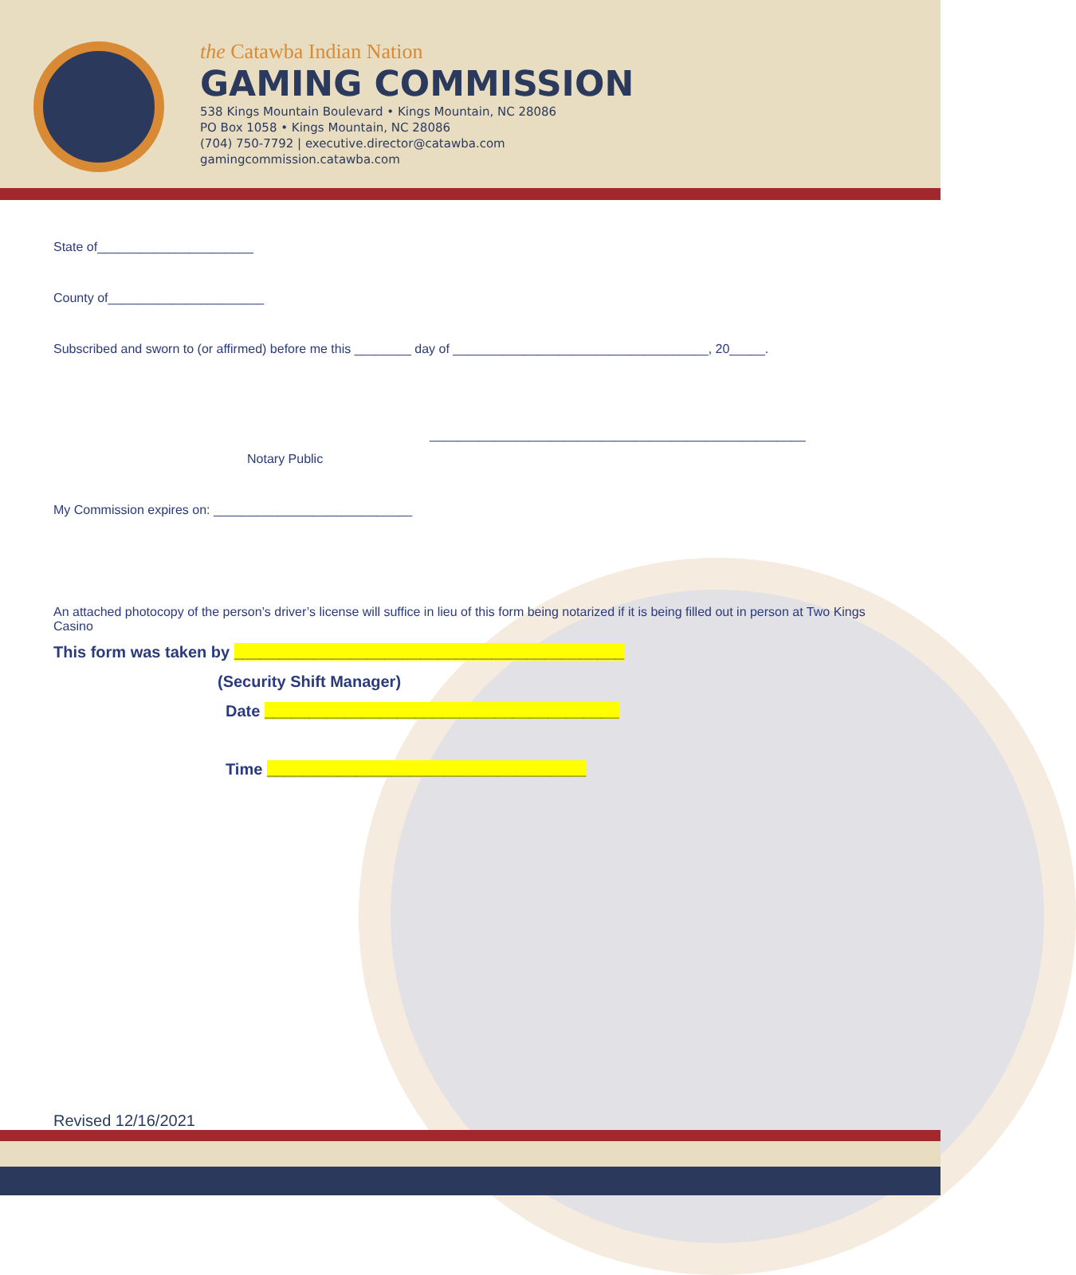the Catawba Indian Nation
GAMING COMMISSION
538 Kings Mountain Boulevard • Kings Mountain, NC 28086
PO Box 1058 • Kings Mountain, NC 28086
(704) 750-7792 | executive.director@catawba.com
gamingcommission.catawba.com
State of______________________
County of______________________
Subscribed and sworn to (or affirmed) before me this ________ day of ____________________________________, 20_____.
_____________________________________________________
Notary Public
My Commission expires on: ____________________________
An attached photocopy of the person’s driver’s license will suffice in lieu of this form being notarized if it is being filled out in person at Two Kings Casino
This form was taken by ____________________________________________
(Security Shift Manager)
Date ________________________________________
Time ____________________________________
Revised 12/16/2021